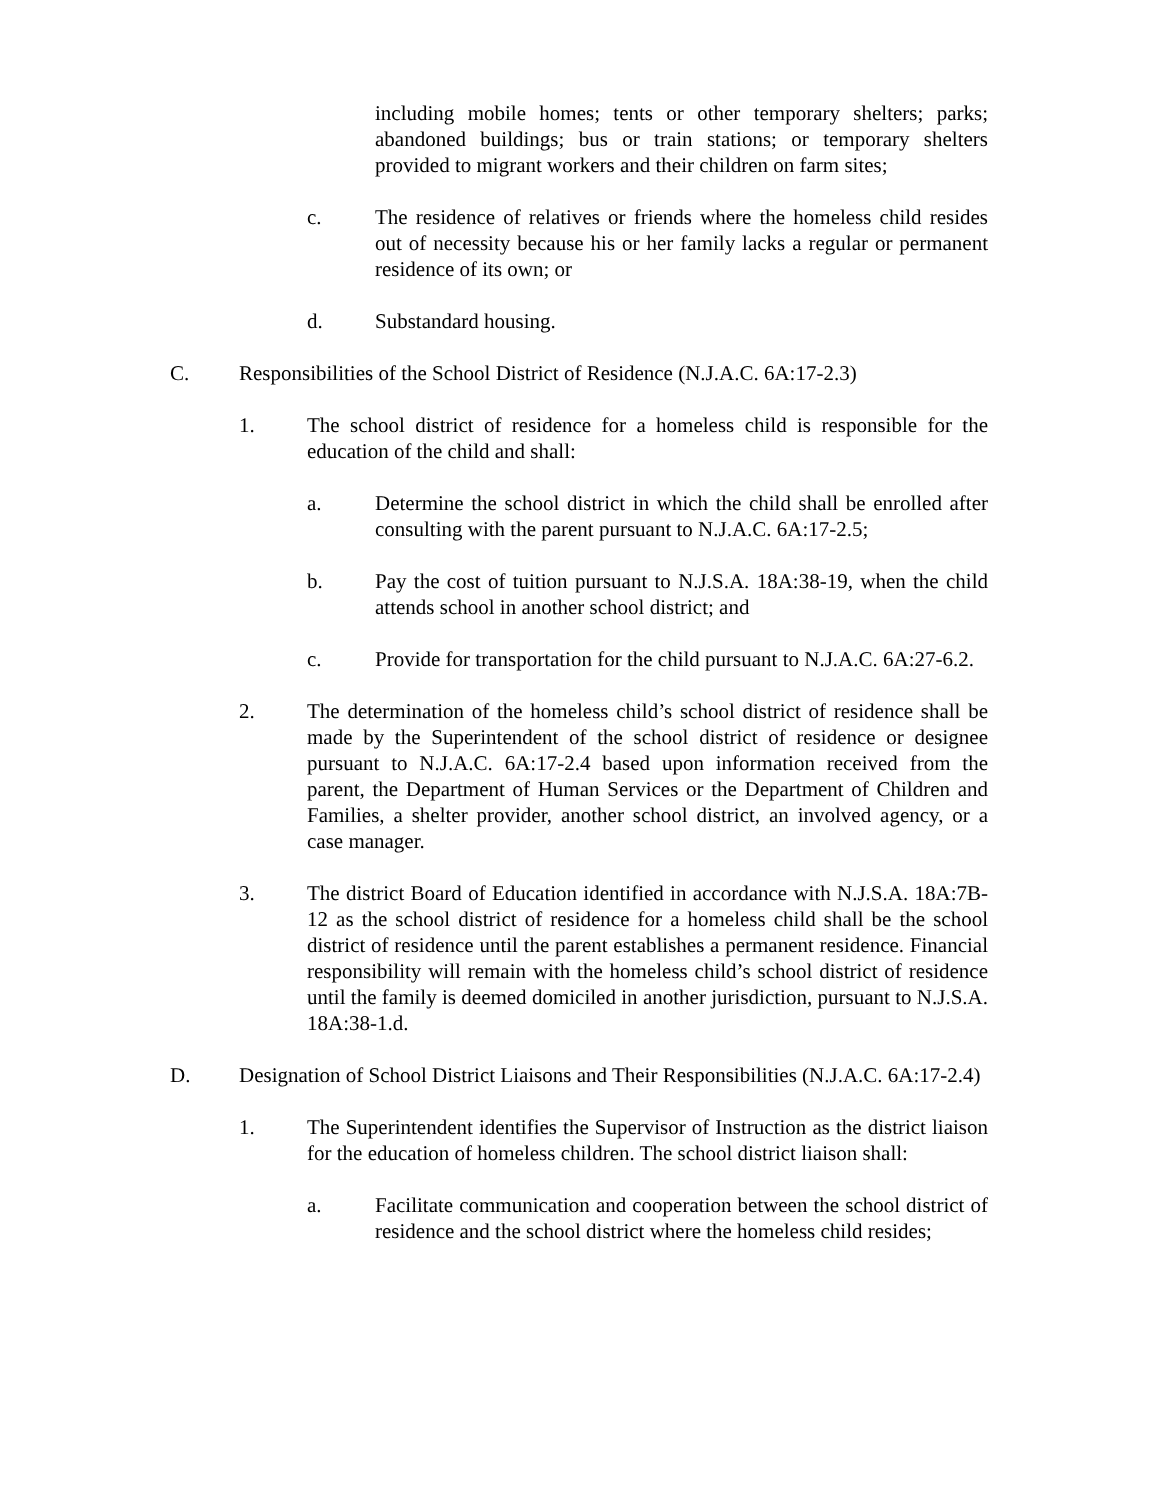including mobile homes; tents or other temporary shelters; parks; abandoned buildings; bus or train stations; or temporary shelters provided to migrant workers and their children on farm sites;
c. The residence of relatives or friends where the homeless child resides out of necessity because his or her family lacks a regular or permanent residence of its own; or
d. Substandard housing.
C. Responsibilities of the School District of Residence (N.J.A.C. 6A:17-2.3)
1. The school district of residence for a homeless child is responsible for the education of the child and shall:
a. Determine the school district in which the child shall be enrolled after consulting with the parent pursuant to N.J.A.C. 6A:17-2.5;
b. Pay the cost of tuition pursuant to N.J.S.A. 18A:38-19, when the child attends school in another school district; and
c. Provide for transportation for the child pursuant to N.J.A.C. 6A:27-6.2.
2. The determination of the homeless child’s school district of residence shall be made by the Superintendent of the school district of residence or designee pursuant to N.J.A.C. 6A:17-2.4 based upon information received from the parent, the Department of Human Services or the Department of Children and Families, a shelter provider, another school district, an involved agency, or a case manager.
3. The district Board of Education identified in accordance with N.J.S.A. 18A:7B-12 as the school district of residence for a homeless child shall be the school district of residence until the parent establishes a permanent residence. Financial responsibility will remain with the homeless child’s school district of residence until the family is deemed domiciled in another jurisdiction, pursuant to N.J.S.A. 18A:38-1.d.
D. Designation of School District Liaisons and Their Responsibilities (N.J.A.C. 6A:17-2.4)
1. The Superintendent identifies the Supervisor of Instruction as the district liaison for the education of homeless children. The school district liaison shall:
a. Facilitate communication and cooperation between the school district of residence and the school district where the homeless child resides;